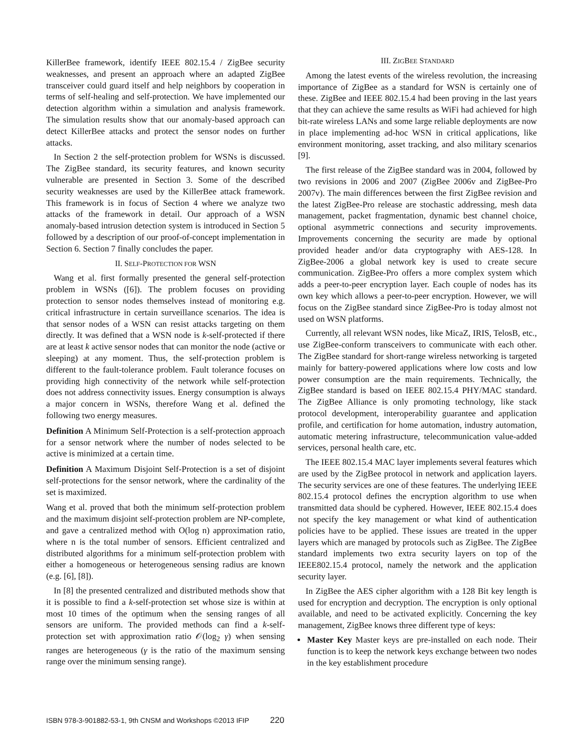KillerBee framework, identify IEEE 802.15.4 / ZigBee security weaknesses, and present an approach where an adapted ZigBee transceiver could guard itself and help neighbors by cooperation in terms of self-healing and self-protection. We have implemented our detection algorithm within a simulation and analysis framework. The simulation results show that our anomaly-based approach can detect KillerBee attacks and protect the sensor nodes on further attacks.
In Section 2 the self-protection problem for WSNs is discussed. The ZigBee standard, its security features, and known security vulnerable are presented in Section 3. Some of the described security weaknesses are used by the KillerBee attack framework. This framework is in focus of Section 4 where we analyze two attacks of the framework in detail. Our approach of a WSN anomaly-based intrusion detection system is introduced in Section 5 followed by a description of our proof-of-concept implementation in Section 6. Section 7 finally concludes the paper.
II. SELF-PROTECTION FOR WSN
Wang et al. first formally presented the general self-protection problem in WSNs ([6]). The problem focuses on providing protection to sensor nodes themselves instead of monitoring e.g. critical infrastructure in certain surveillance scenarios. The idea is that sensor nodes of a WSN can resist attacks targeting on them directly. It was defined that a WSN node is k-self-protected if there are at least k active sensor nodes that can monitor the node (active or sleeping) at any moment. Thus, the self-protection problem is different to the fault-tolerance problem. Fault tolerance focuses on providing high connectivity of the network while self-protection does not address connectivity issues. Energy consumption is always a major concern in WSNs, therefore Wang et al. defined the following two energy measures.
Definition A Minimum Self-Protection is a self-protection approach for a sensor network where the number of nodes selected to be active is minimized at a certain time.
Definition A Maximum Disjoint Self-Protection is a set of disjoint self-protections for the sensor network, where the cardinality of the set is maximized.
Wang et al. proved that both the minimum self-protection problem and the maximum disjoint self-protection problem are NP-complete, and gave a centralized method with O(log n) approximation ratio, where n is the total number of sensors. Efficient centralized and distributed algorithms for a minimum self-protection problem with either a homogeneous or heterogeneous sensing radius are known (e.g. [6], [8]).
In [8] the presented centralized and distributed methods show that it is possible to find a k-self-protection set whose size is within at most 10 times of the optimum when the sensing ranges of all sensors are uniform. The provided methods can find a k-self-protection set with approximation ratio 𝒪(log<sub>2</sub> γ) when sensing ranges are heterogeneous (γ is the ratio of the maximum sensing range over the minimum sensing range).
III. ZIGBEE STANDARD
Among the latest events of the wireless revolution, the increasing importance of ZigBee as a standard for WSN is certainly one of these. ZigBee and IEEE 802.15.4 had been proving in the last years that they can achieve the same results as WiFi had achieved for high bit-rate wireless LANs and some large reliable deployments are now in place implementing ad-hoc WSN in critical applications, like environment monitoring, asset tracking, and also military scenarios [9].
The first release of the ZigBee standard was in 2004, followed by two revisions in 2006 and 2007 (ZigBee 2006v and ZigBee-Pro 2007v). The main differences between the first ZigBee revision and the latest ZigBee-Pro release are stochastic addressing, mesh data management, packet fragmentation, dynamic best channel choice, optional asymmetric connections and security improvements. Improvements concerning the security are made by optional provided header and/or data cryptography with AES-128. In ZigBee-2006 a global network key is used to create secure communication. ZigBee-Pro offers a more complex system which adds a peer-to-peer encryption layer. Each couple of nodes has its own key which allows a peer-to-peer encryption. However, we will focus on the ZigBee standard since ZigBee-Pro is today almost not used on WSN platforms.
Currently, all relevant WSN nodes, like MicaZ, IRIS, TelosB, etc., use ZigBee-conform transceivers to communicate with each other. The ZigBee standard for short-range wireless networking is targeted mainly for battery-powered applications where low costs and low power consumption are the main requirements. Technically, the ZigBee standard is based on IEEE 802.15.4 PHY/MAC standard. The ZigBee Alliance is only promoting technology, like stack protocol development, interoperability guarantee and application profile, and certification for home automation, industry automation, automatic metering infrastructure, telecommunication value-added services, personal health care, etc.
The IEEE 802.15.4 MAC layer implements several features which are used by the ZigBee protocol in network and application layers. The security services are one of these features. The underlying IEEE 802.15.4 protocol defines the encryption algorithm to use when transmitted data should be cyphered. However, IEEE 802.15.4 does not specify the key management or what kind of authentication policies have to be applied. These issues are treated in the upper layers which are managed by protocols such as ZigBee. The ZigBee standard implements two extra security layers on top of the IEEE802.15.4 protocol, namely the network and the application security layer.
In ZigBee the AES cipher algorithm with a 128 Bit key length is used for encryption and decryption. The encryption is only optional available, and need to be activated explicitly. Concerning the key management, ZigBee knows three different type of keys:
Master Key Master keys are pre-installed on each node. Their function is to keep the network keys exchange between two nodes in the key establishment procedure
ISBN 978-3-901882-53-1, 9th CNSM and Workshops ©2013 IFIP 220